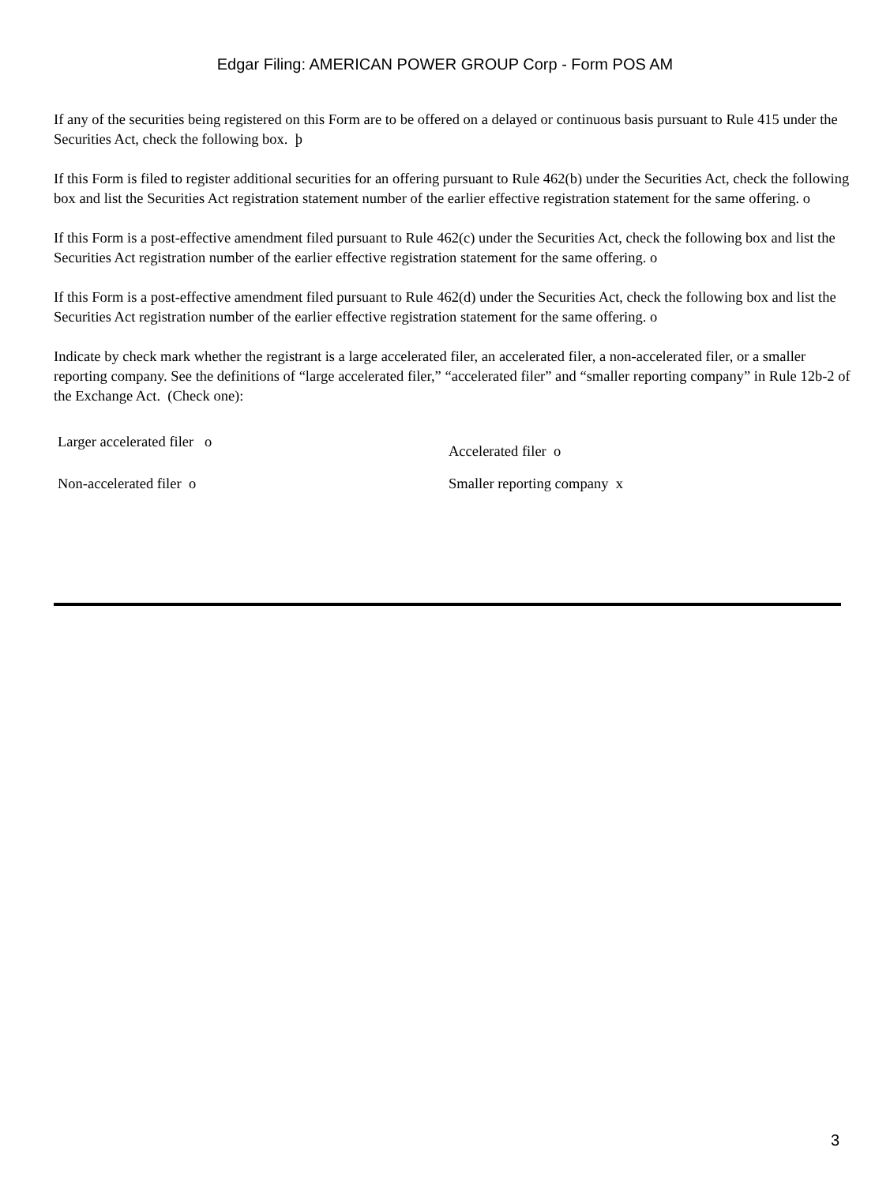Edgar Filing: AMERICAN POWER GROUP Corp - Form POS AM
If any of the securities being registered on this Form are to be offered on a delayed or continuous basis pursuant to Rule 415 under the Securities Act, check the following box. þ
If this Form is filed to register additional securities for an offering pursuant to Rule 462(b) under the Securities Act, check the following box and list the Securities Act registration statement number of the earlier effective registration statement for the same offering. o
If this Form is a post-effective amendment filed pursuant to Rule 462(c) under the Securities Act, check the following box and list the Securities Act registration number of the earlier effective registration statement for the same offering. o
If this Form is a post-effective amendment filed pursuant to Rule 462(d) under the Securities Act, check the following box and list the Securities Act registration number of the earlier effective registration statement for the same offering. o
Indicate by check mark whether the registrant is a large accelerated filer, an accelerated filer, a non-accelerated filer, or a smaller reporting company. See the definitions of “large accelerated filer,” “accelerated filer” and “smaller reporting company” in Rule 12b-2 of the Exchange Act. (Check one):
| Larger accelerated filer o | Accelerated filer o |
| Non-accelerated filer o | Smaller reporting company x |
3